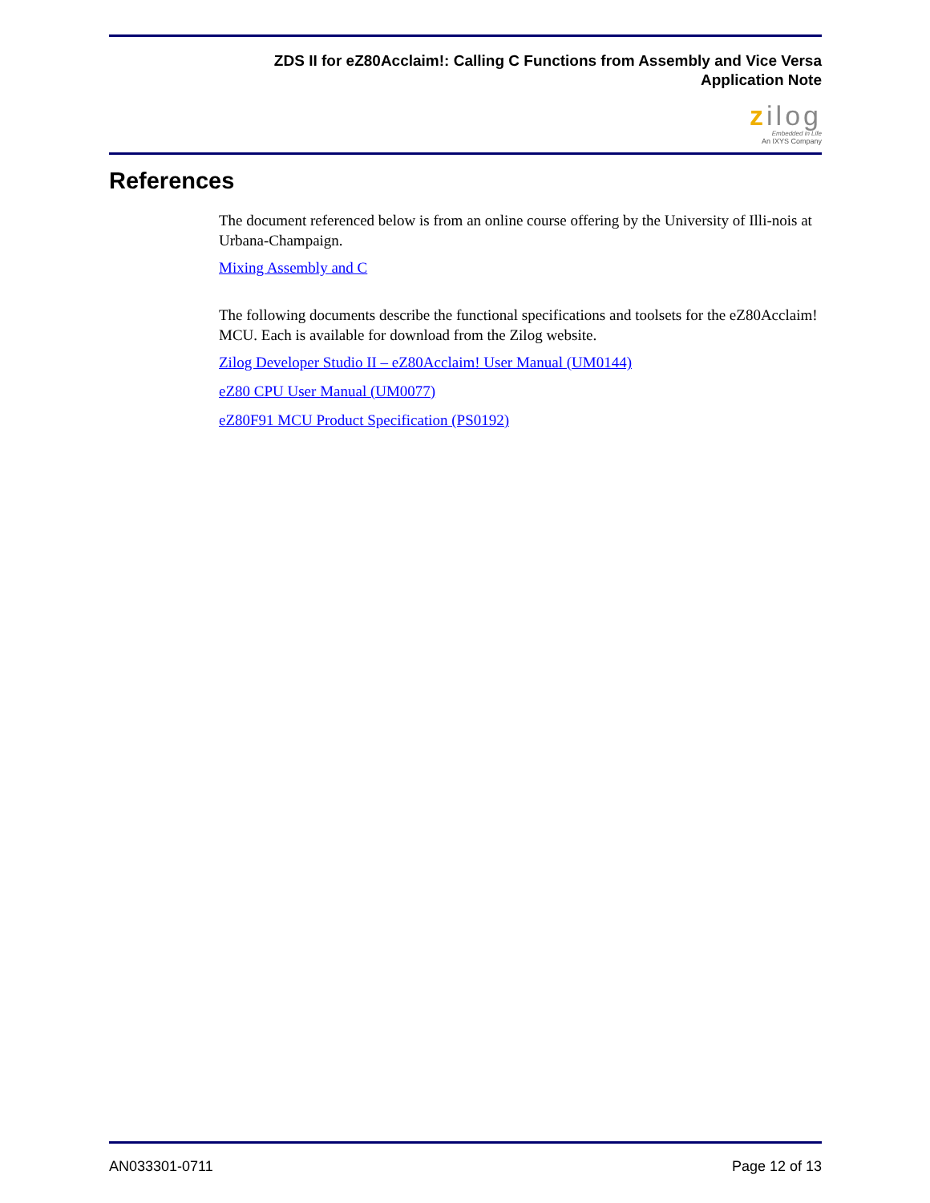ZDS II for eZ80Acclaim!: Calling C Functions from Assembly and Vice Versa
Application Note
zilog
Embedded in Life
An IXYS Company
References
The document referenced below is from an online course offering by the University of Illi-nois at Urbana-Champaign.
Mixing Assembly and C
The following documents describe the functional specifications and toolsets for the eZ80Acclaim! MCU. Each is available for download from the Zilog website.
Zilog Developer Studio II – eZ80Acclaim! User Manual (UM0144)
eZ80 CPU User Manual (UM0077)
eZ80F91 MCU Product Specification (PS0192)
AN033301-0711 Page 12 of 13